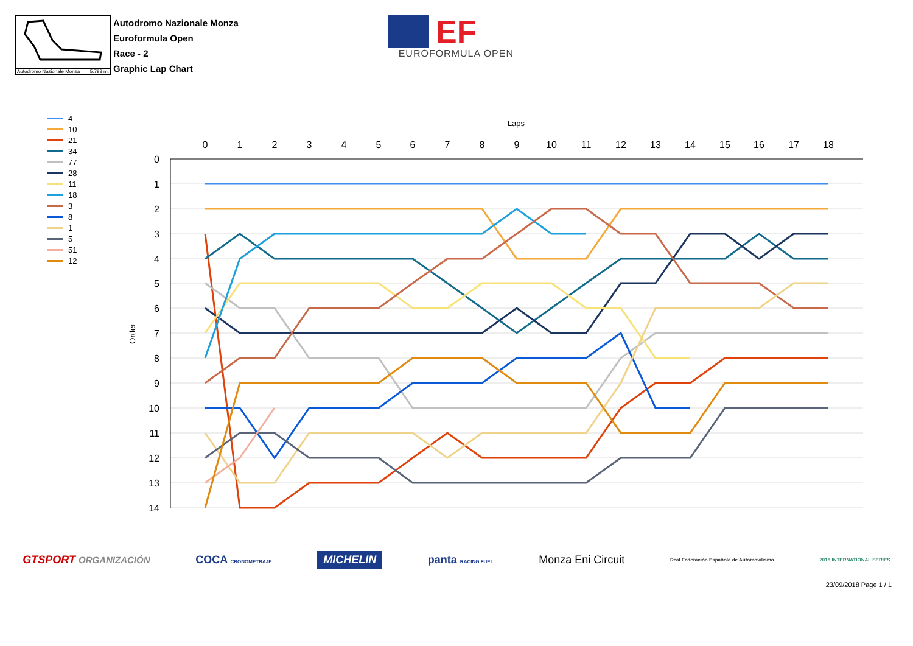Autodromo Nazionale Monza 5.793 m.
Autodromo Nazionale Monza
Euroformula Open
Race - 2
Graphic Lap Chart
EF
EUROFORMULA OPEN
4
10
21
34
77
28
11
18
3
8
1
5
51
12
Laps
0
1
2
3
4
5
6
7
8
9
10
11
12
13
14
15
16
17
18
0
1
2
3
4
5
6
7
8
9
10
11
12
13
14
Order
GTSPORT ORGANIZACIÓN COCA CRONOMETRAJE MICHELIN panta RACING FUEL Monza Eni Circuit Real Federación Española de Automovilismo 2018 INTERNATIONAL SERIES
23/09/2018 Page 1 / 1